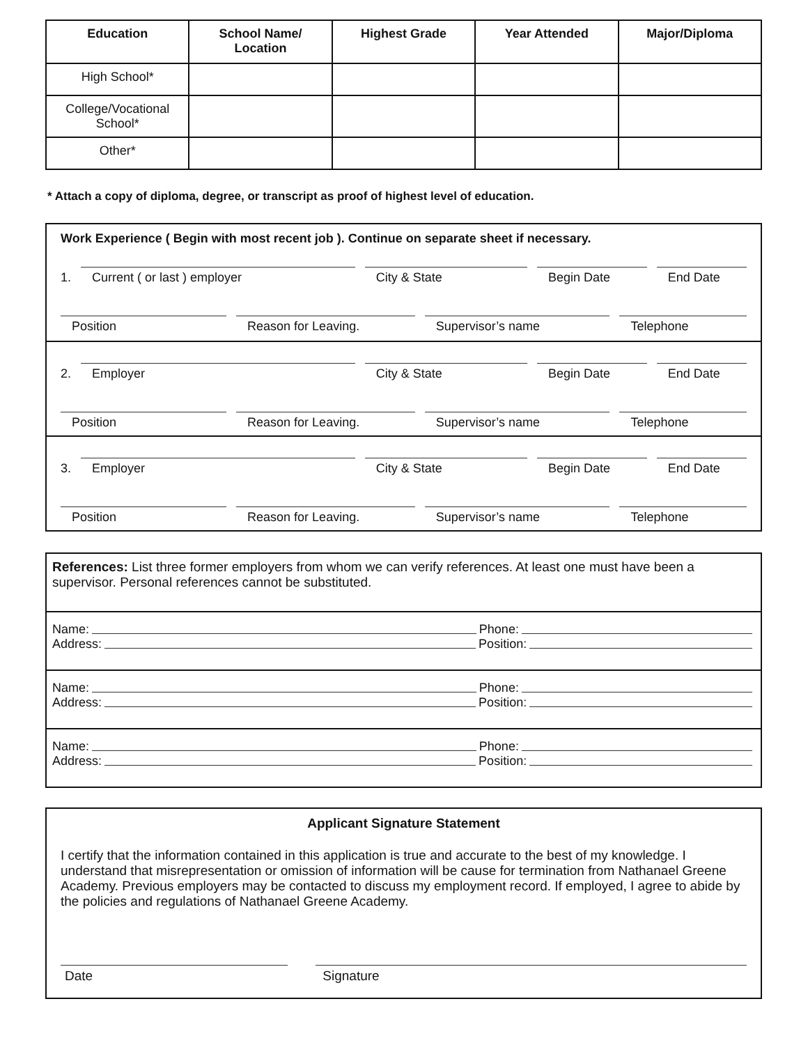| Education | School Name/ Location | Highest Grade | Year Attended | Major/Diploma |
| --- | --- | --- | --- | --- |
| High School* | | | | |
| College/Vocational School* | | | | |
| Other* | | | | |
* Attach a copy of diploma, degree, or transcript as proof of highest level of education.
Work Experience ( Begin with most recent job ). Continue on separate sheet if necessary.
1.
Current ( or last ) employer
City & State
Begin Date
End Date
Position
Reason for Leaving.
Supervisor’s name
Telephone
2.
Employer
City & State
Begin Date
End Date
Position
Reason for Leaving.
Supervisor’s name
Telephone
3.
Employer
City & State
Begin Date
End Date
Position
Reason for Leaving.
Supervisor’s name
Telephone
References: List three former employers from whom we can verify references. At least one must have been a supervisor. Personal references cannot be substituted.
Name: Phone:
Address: Position:
Name: Phone:
Address: Position:
Name: Phone:
Address: Position:
Applicant Signature Statement
I certify that the information contained in this application is true and accurate to the best of my knowledge. I understand that misrepresentation or omission of information will be cause for termination from Nathanael Greene Academy. Previous employers may be contacted to discuss my employment record. If employed, I agree to abide by the policies and regulations of Nathanael Greene Academy.
Date
Signature